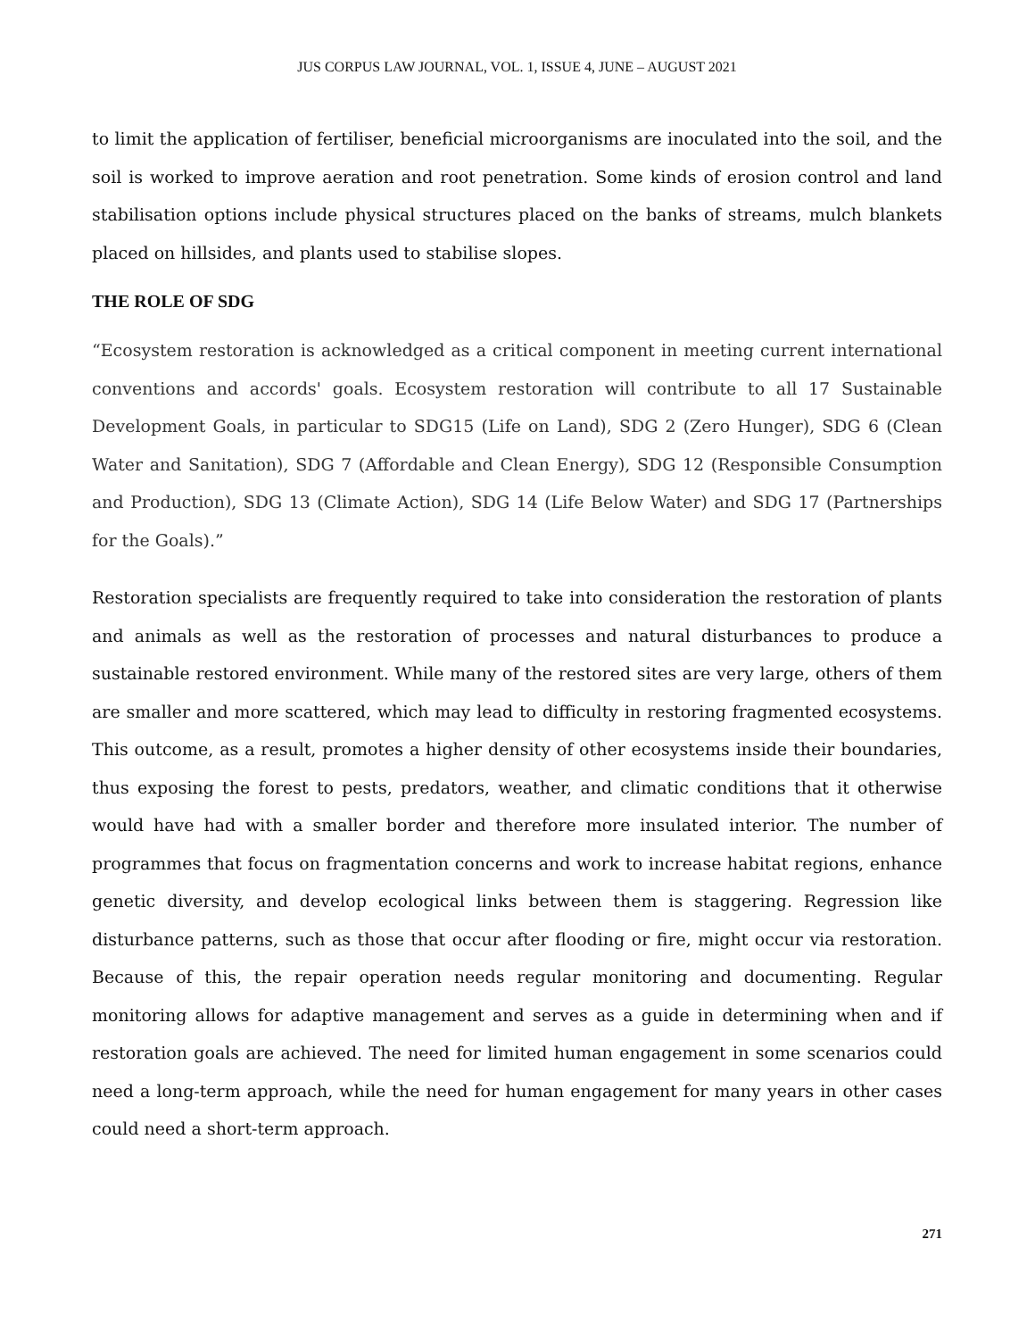JUS CORPUS LAW JOURNAL, VOL. 1, ISSUE 4, JUNE – AUGUST 2021
to limit the application of fertiliser, beneficial microorganisms are inoculated into the soil, and the soil is worked to improve aeration and root penetration. Some kinds of erosion control and land stabilisation options include physical structures placed on the banks of streams, mulch blankets placed on hillsides, and plants used to stabilise slopes.
THE ROLE OF SDG
“Ecosystem restoration is acknowledged as a critical component in meeting current international conventions and accords' goals. Ecosystem restoration will contribute to all 17 Sustainable Development Goals, in particular to SDG15 (Life on Land), SDG 2 (Zero Hunger), SDG 6 (Clean Water and Sanitation), SDG 7 (Affordable and Clean Energy), SDG 12 (Responsible Consumption and Production), SDG 13 (Climate Action), SDG 14 (Life Below Water) and SDG 17 (Partnerships for the Goals).”
Restoration specialists are frequently required to take into consideration the restoration of plants and animals as well as the restoration of processes and natural disturbances to produce a sustainable restored environment. While many of the restored sites are very large, others of them are smaller and more scattered, which may lead to difficulty in restoring fragmented ecosystems. This outcome, as a result, promotes a higher density of other ecosystems inside their boundaries, thus exposing the forest to pests, predators, weather, and climatic conditions that it otherwise would have had with a smaller border and therefore more insulated interior. The number of programmes that focus on fragmentation concerns and work to increase habitat regions, enhance genetic diversity, and develop ecological links between them is staggering. Regression like disturbance patterns, such as those that occur after flooding or fire, might occur via restoration. Because of this, the repair operation needs regular monitoring and documenting. Regular monitoring allows for adaptive management and serves as a guide in determining when and if restoration goals are achieved. The need for limited human engagement in some scenarios could need a long-term approach, while the need for human engagement for many years in other cases could need a short-term approach.
271